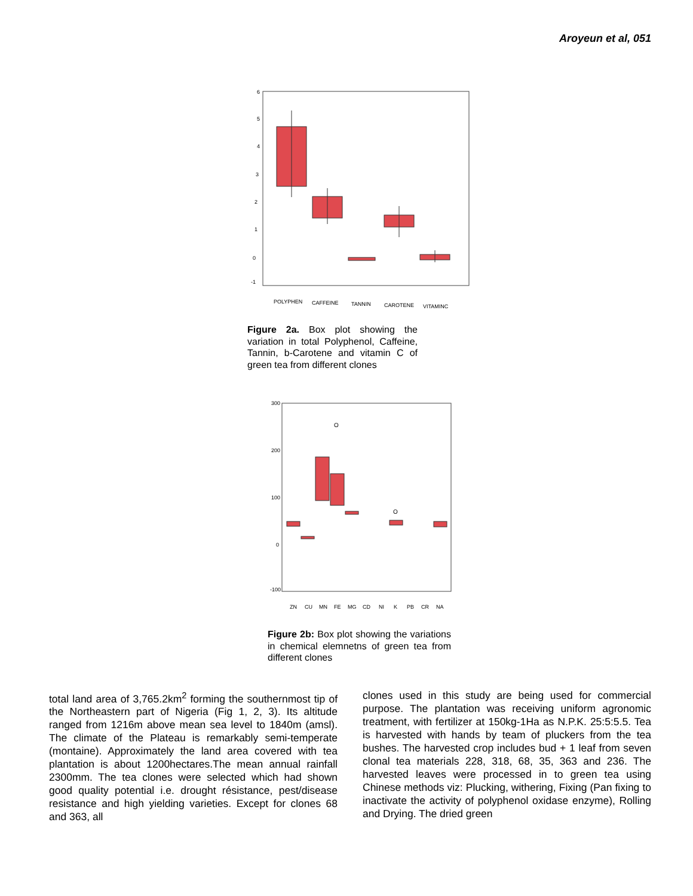Aroyeun et al, 051
6
5
4
3
2
1
0
-1
POLYPHEN
CAFFEINE
TANNIN
CAROTENE
VITAMINC
Figure 2a. Box plot showing the variation in total Polyphenol, Caffeine, Tannin, b-Carotene and vitamin C of green tea from different clones
300
200
100
0
-100
O
O
ZN
CU
MN
FE
MG
CD
NI
K
PB
CR
NA
Figure 2b: Box plot showing the variations in chemical elemnetns of green tea from different clones
total land area of 3,765.2km<sup>2</sup> forming the southernmost tip of the Northeastern part of Nigeria (Fig 1, 2, 3). Its altitude ranged from 1216m above mean sea level to 1840m (amsl). The climate of the Plateau is remarkably semi-temperate (montaine). Approximately the land area covered with tea plantation is about 1200hectares.The mean annual rainfall 2300mm. The tea clones were selected which had shown good quality potential i.e. drought résistance, pest/disease resistance and high yielding varieties. Except for clones 68 and 363, all
clones used in this study are being used for commercial purpose. The plantation was receiving uniform agronomic treatment, with fertilizer at 150kg-1Ha as N.P.K. 25:5:5.5. Tea is harvested with hands by team of pluckers from the tea bushes. The harvested crop includes bud + 1 leaf from seven clonal tea materials 228, 318, 68, 35, 363 and 236. The harvested leaves were processed in to green tea using Chinese methods viz: Plucking, withering, Fixing (Pan fixing to inactivate the activity of polyphenol oxidase enzyme), Rolling and Drying. The dried green